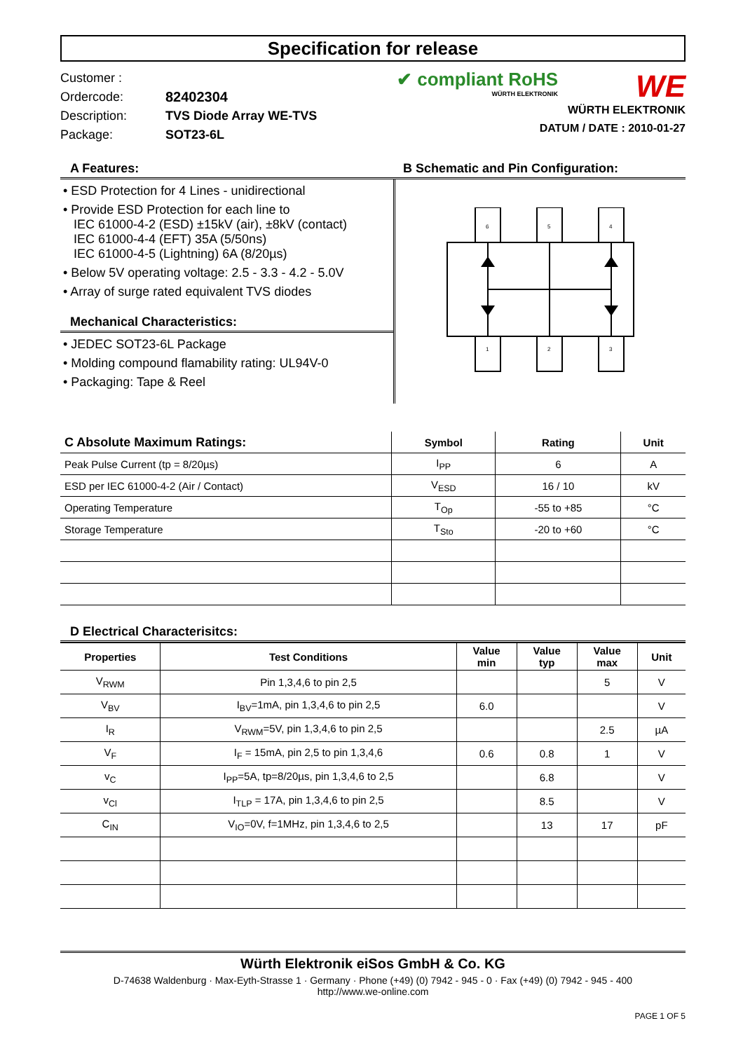Specification for release
Customer :
Ordercode: 82402304
Description: TVS Diode Array WE-TVS
Package: SOT23-6L
✔ compliant RoHS
WÜRTH ELEKTRONIK
WE
WÜRTH ELEKTRONIK
DATUM / DATE : 2010-01-27
A Features: B Schematic and Pin Configuration:
• ESD Protection for 4 Lines - unidirectional
• Provide ESD Protection for each line to
IEC 61000-4-2 (ESD) ±15kV (air), ±8kV (contact)
IEC 61000-4-4 (EFT) 35A (5/50ns)
IEC 61000-4-5 (Lightning) 6A (8/20µs)
• Below 5V operating voltage: 2.5 - 3.3 - 4.2 - 5.0V
• Array of surge rated equivalent TVS diodes
Mechanical Characteristics:
• JEDEC SOT23-6L Package
• Molding compound flamability rating: UL94V-0
• Packaging: Tape & Reel
6
5
4
1
2
3
| C Absolute Maximum Ratings: | Symbol | Rating | Unit |
| --- | --- | --- | --- |
| Peak Pulse Current (tp = 8/20µs) | I<sub>PP</sub> | 6 | A |
| ESD per IEC 61000-4-2 (Air / Contact) | V<sub>ESD</sub> | 16 / 10 | kV |
| Operating Temperature | T<sub>Op</sub> | -55 to +85 | °C |
| Storage Temperature | T<sub>Sto</sub> | -20 to +60 | °C |
D Electrical Characterisitcs:
| Properties | Test Conditions | Value min | Value typ | Value max | Unit |
| --- | --- | --- | --- | --- | --- |
| V<sub>RWM</sub> | Pin 1,3,4,6 to pin 2,5 | | | 5 | V |
| V<sub>BV</sub> | I<sub>BV</sub>=1mA, pin 1,3,4,6 to pin 2,5 | 6.0 | | | V |
| I<sub>R</sub> | V<sub>RWM</sub>=5V, pin 1,3,4,6 to pin 2,5 | | | 2.5 | µA |
| V<sub>F</sub> | I<sub>F</sub> = 15mA, pin 2,5 to pin 1,3,4,6 | 0.6 | 0.8 | 1 | V |
| v<sub>C</sub> | I<sub>PP</sub>=5A, tp=8/20µs, pin 1,3,4,6 to 2,5 | | 6.8 | | V |
| v<sub>Cl</sub> | I<sub>TLP</sub> = 17A, pin 1,3,4,6 to pin 2,5 | | 8.5 | | V |
| C<sub>IN</sub> | V<sub>IO</sub>=0V, f=1MHz, pin 1,3,4,6 to 2,5 | | 13 | 17 | pF |
Würth Elektronik eiSos GmbH & Co. KG
D-74638 Waldenburg · Max-Eyth-Strasse 1 · Germany · Phone (+49) (0) 7942 - 945 - 0 · Fax (+49) (0) 7942 - 945 - 400
http://www.we-online.com
PAGE 1 OF 5